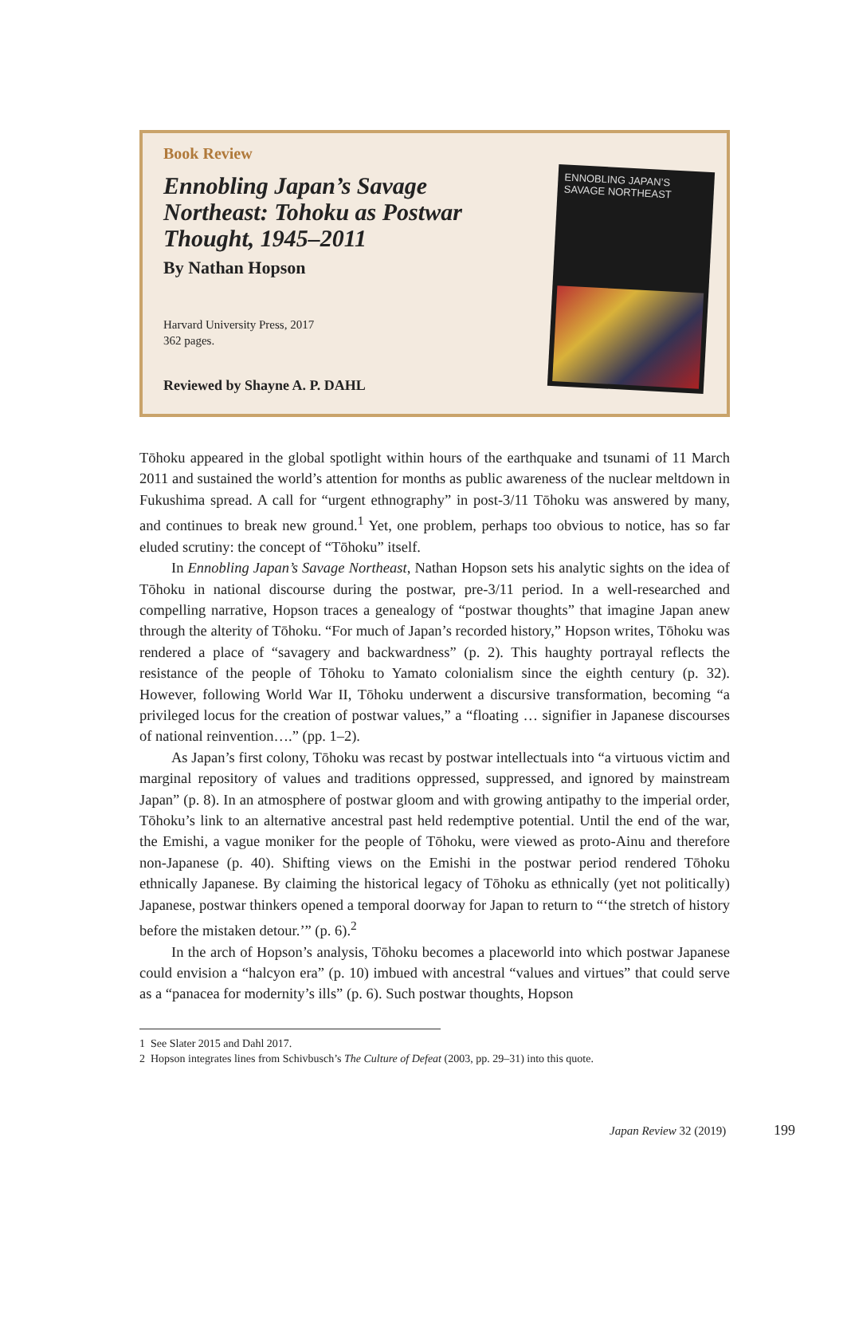Book Review
Ennobling Japan’s Savage Northeast: Tohoku as Postwar Thought, 1945–2011
By Nathan Hopson
Harvard University Press, 2017
362 pages.
Reviewed by Shayne A. P. DAHL
ENNOBLING JAPAN’S SAVAGE NORTHEAST
Tōhoku appeared in the global spotlight within hours of the earthquake and tsunami of 11 March 2011 and sustained the world’s attention for months as public awareness of the nuclear meltdown in Fukushima spread. A call for “urgent ethnography” in post-3/11 Tōhoku was answered by many, and continues to break new ground.<sup>1</sup> Yet, one problem, perhaps too obvious to notice, has so far eluded scrutiny: the concept of “Tōhoku” itself.
In Ennobling Japan’s Savage Northeast, Nathan Hopson sets his analytic sights on the idea of Tōhoku in national discourse during the postwar, pre-3/11 period. In a well-researched and compelling narrative, Hopson traces a genealogy of “postwar thoughts” that imagine Japan anew through the alterity of Tōhoku. “For much of Japan’s recorded history,” Hopson writes, Tōhoku was rendered a place of “savagery and backwardness” (p. 2). This haughty portrayal reflects the resistance of the people of Tōhoku to Yamato colonialism since the eighth century (p. 32). However, following World War II, Tōhoku underwent a discursive transformation, becoming “a privileged locus for the creation of postwar values,” a “floating … signifier in Japanese discourses of national reinvention….” (pp. 1–2).
As Japan’s first colony, Tōhoku was recast by postwar intellectuals into “a virtuous victim and marginal repository of values and traditions oppressed, suppressed, and ignored by mainstream Japan” (p. 8). In an atmosphere of postwar gloom and with growing antipathy to the imperial order, Tōhoku’s link to an alternative ancestral past held redemptive potential. Until the end of the war, the Emishi, a vague moniker for the people of Tōhoku, were viewed as proto-Ainu and therefore non-Japanese (p. 40). Shifting views on the Emishi in the postwar period rendered Tōhoku ethnically Japanese. By claiming the historical legacy of Tōhoku as ethnically (yet not politically) Japanese, postwar thinkers opened a temporal doorway for Japan to return to “‘the stretch of history before the mistaken detour.’” (p. 6).<sup>2</sup>
In the arch of Hopson’s analysis, Tōhoku becomes a placeworld into which postwar Japanese could envision a “halcyon era” (p. 10) imbued with ancestral “values and virtues” that could serve as a “panacea for modernity’s ills” (p. 6). Such postwar thoughts, Hopson
1 See Slater 2015 and Dahl 2017.
2 Hopson integrates lines from Schivbusch’s The Culture of Defeat (2003, pp. 29–31) into this quote.
Japan Review 32 (2019) 199